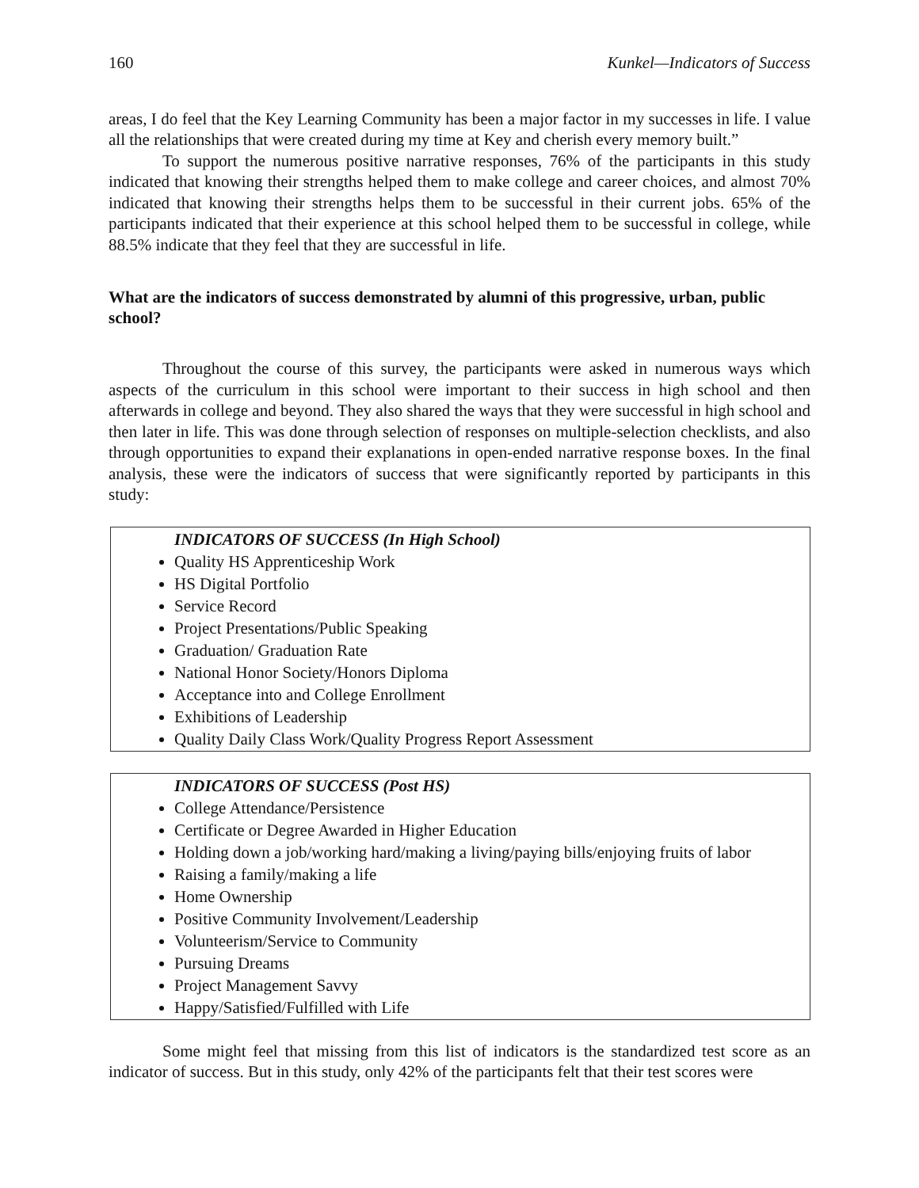160 Kunkel—Indicators of Success
areas, I do feel that the Key Learning Community has been a major factor in my successes in life. I value all the relationships that were created during my time at Key and cherish every memory built.”
To support the numerous positive narrative responses, 76% of the participants in this study indicated that knowing their strengths helped them to make college and career choices, and almost 70% indicated that knowing their strengths helps them to be successful in their current jobs. 65% of the participants indicated that their experience at this school helped them to be successful in college, while 88.5% indicate that they feel that they are successful in life.
What are the indicators of success demonstrated by alumni of this progressive, urban, public school?
Throughout the course of this survey, the participants were asked in numerous ways which aspects of the curriculum in this school were important to their success in high school and then afterwards in college and beyond. They also shared the ways that they were successful in high school and then later in life. This was done through selection of responses on multiple-selection checklists, and also through opportunities to expand their explanations in open-ended narrative response boxes. In the final analysis, these were the indicators of success that were significantly reported by participants in this study:
INDICATORS OF SUCCESS (In High School)
Quality HS Apprenticeship Work
HS Digital Portfolio
Service Record
Project Presentations/Public Speaking
Graduation/ Graduation Rate
National Honor Society/Honors Diploma
Acceptance into and College Enrollment
Exhibitions of Leadership
Quality Daily Class Work/Quality Progress Report Assessment
INDICATORS OF SUCCESS (Post HS)
College Attendance/Persistence
Certificate or Degree Awarded in Higher Education
Holding down a job/working hard/making a living/paying bills/enjoying fruits of labor
Raising a family/making a life
Home Ownership
Positive Community Involvement/Leadership
Volunteerism/Service to Community
Pursuing Dreams
Project Management Savvy
Happy/Satisfied/Fulfilled with Life
Some might feel that missing from this list of indicators is the standardized test score as an indicator of success. But in this study, only 42% of the participants felt that their test scores were